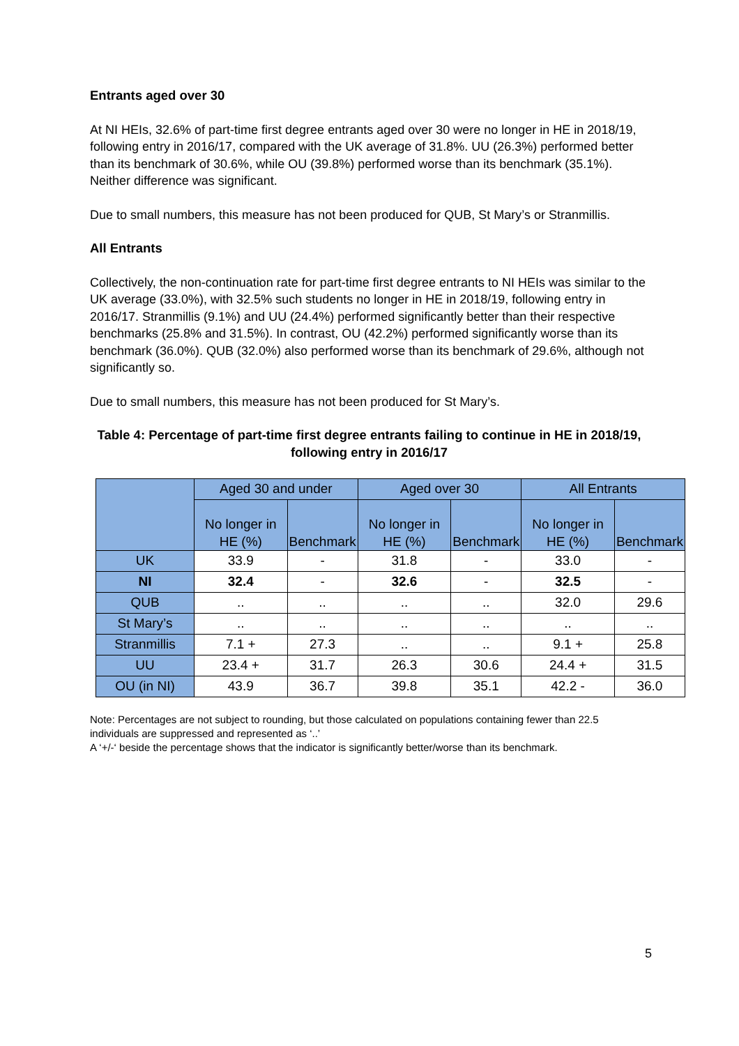Entrants aged over 30
At NI HEIs, 32.6% of part-time first degree entrants aged over 30 were no longer in HE in 2018/19, following entry in 2016/17, compared with the UK average of 31.8%. UU (26.3%) performed better than its benchmark of 30.6%, while OU (39.8%) performed worse than its benchmark (35.1%). Neither difference was significant.
Due to small numbers, this measure has not been produced for QUB, St Mary’s or Stranmillis.
All Entrants
Collectively, the non-continuation rate for part-time first degree entrants to NI HEIs was similar to the UK average (33.0%), with 32.5% such students no longer in HE in 2018/19, following entry in 2016/17. Stranmillis (9.1%) and UU (24.4%) performed significantly better than their respective benchmarks (25.8% and 31.5%). In contrast, OU (42.2%) performed significantly worse than its benchmark (36.0%). QUB (32.0%) also performed worse than its benchmark of 29.6%, although not significantly so.
Due to small numbers, this measure has not been produced for St Mary’s.
Table 4: Percentage of part-time first degree entrants failing to continue in HE in 2018/19, following entry in 2016/17
| | Aged 30 and under | | Aged over 30 | | All Entrants | |
| --- | --- | --- | --- | --- | --- | --- |
| | No longer in HE (%) | Benchmark | No longer in HE (%) | Benchmark | No longer in HE (%) | Benchmark |
| UK | 33.9 | - | 31.8 | - | 33.0 | - |
| NI | 32.4 | - | 32.6 | - | 32.5 | - |
| QUB | .. | .. | .. | .. | 32.0 | 29.6 |
| St Mary’s | .. | .. | .. | .. | .. | .. |
| Stranmillis | 7.1 + | 27.3 | .. | .. | 9.1 + | 25.8 |
| UU | 23.4 + | 31.7 | 26.3 | 30.6 | 24.4 + | 31.5 |
| OU (in NI) | 43.9 | 36.7 | 39.8 | 35.1 | 42.2 - | 36.0 |
Note: Percentages are not subject to rounding, but those calculated on populations containing fewer than 22.5 individuals are suppressed and represented as ‘..’
A ‘+/-‘ beside the percentage shows that the indicator is significantly better/worse than its benchmark.
5